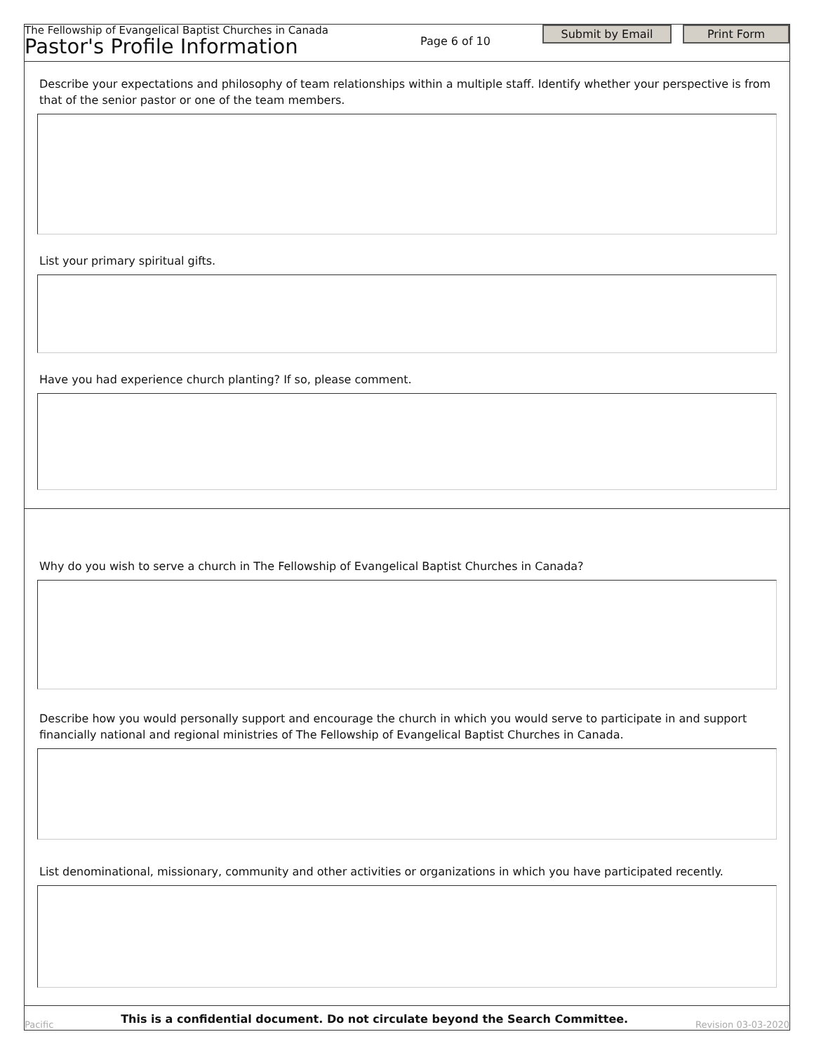The Fellowship of Evangelical Baptist Churches in Canada
Pastor's Profile Information
Page 6 of 10
Submit by Email Print Form
Describe your expectations and philosophy of team relationships within a multiple staff. Identify whether your perspective is from that of the senior pastor or one of the team members.
List your primary spiritual gifts.
Have you had experience church planting? If so, please comment.
Why do you wish to serve a church in The Fellowship of Evangelical Baptist Churches in Canada?
Describe how you would personally support and encourage the church in which you would serve to participate in and support financially national and regional ministries of The Fellowship of Evangelical Baptist Churches in Canada.
List denominational, missionary, community and other activities or organizations in which you have participated recently.
Pacific This is a confidential document. Do not circulate beyond the Search Committee. Revision 03-03-2020